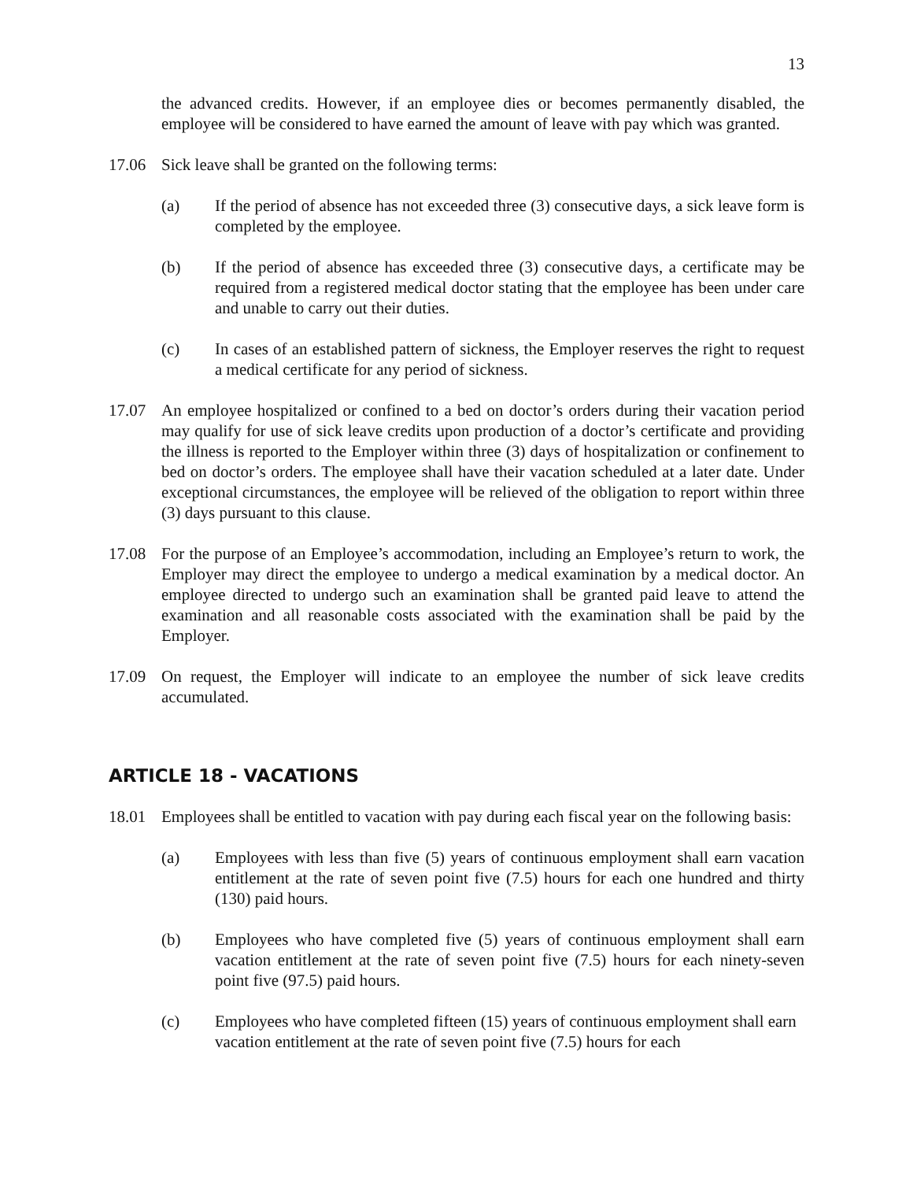13
the advanced credits. However, if an employee dies or becomes permanently disabled, the employee will be considered to have earned the amount of leave with pay which was granted.
17.06 Sick leave shall be granted on the following terms:
(a) If the period of absence has not exceeded three (3) consecutive days, a sick leave form is completed by the employee.
(b) If the period of absence has exceeded three (3) consecutive days, a certificate may be required from a registered medical doctor stating that the employee has been under care and unable to carry out their duties.
(c) In cases of an established pattern of sickness, the Employer reserves the right to request a medical certificate for any period of sickness.
17.07 An employee hospitalized or confined to a bed on doctor’s orders during their vacation period may qualify for use of sick leave credits upon production of a doctor’s certificate and providing the illness is reported to the Employer within three (3) days of hospitalization or confinement to bed on doctor’s orders. The employee shall have their vacation scheduled at a later date. Under exceptional circumstances, the employee will be relieved of the obligation to report within three (3) days pursuant to this clause.
17.08 For the purpose of an Employee’s accommodation, including an Employee’s return to work, the Employer may direct the employee to undergo a medical examination by a medical doctor. An employee directed to undergo such an examination shall be granted paid leave to attend the examination and all reasonable costs associated with the examination shall be paid by the Employer.
17.09 On request, the Employer will indicate to an employee the number of sick leave credits accumulated.
ARTICLE 18 - VACATIONS
18.01 Employees shall be entitled to vacation with pay during each fiscal year on the following basis:
(a) Employees with less than five (5) years of continuous employment shall earn vacation entitlement at the rate of seven point five (7.5) hours for each one hundred and thirty (130) paid hours.
(b) Employees who have completed five (5) years of continuous employment shall earn vacation entitlement at the rate of seven point five (7.5) hours for each ninety-seven point five (97.5) paid hours.
(c) Employees who have completed fifteen (15) years of continuous employment shall earn vacation entitlement at the rate of seven point five (7.5) hours for each